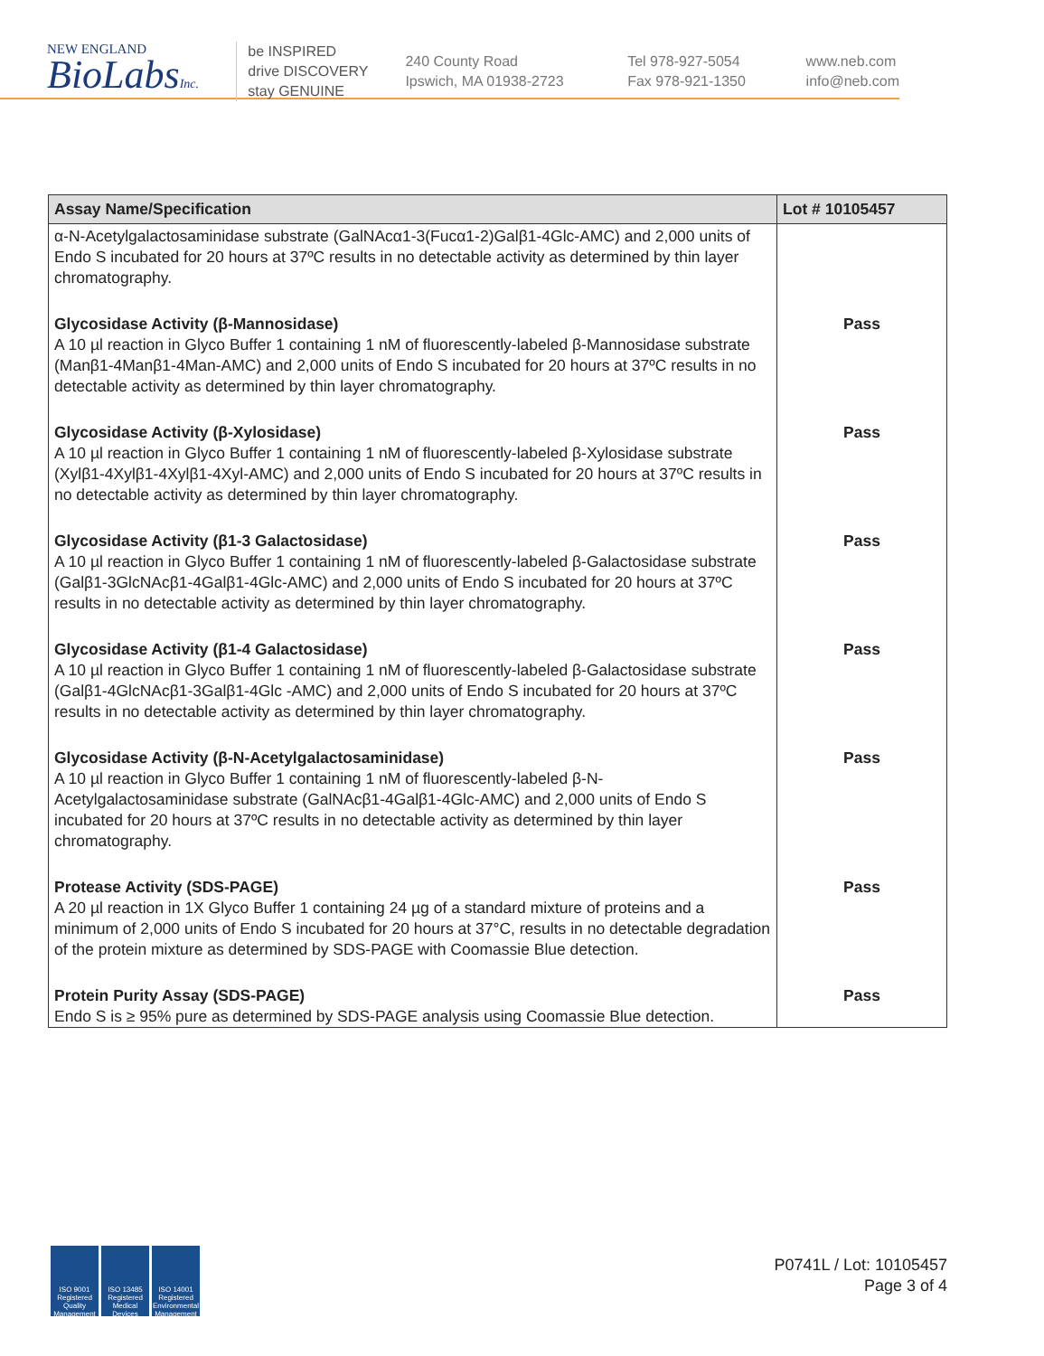NEW ENGLAND
BioLabsInc.
be INSPIRED
drive DISCOVERY
stay GENUINE
240 County Road
Ipswich, MA 01938-2723
Tel 978-927-5054
Fax 978-921-1350
www.neb.com
info@neb.com
| Assay Name/Specification | Lot # 10105457 |
| --- | --- |
| α-N-Acetylgalactosaminidase substrate (GalNAcα1-3(Fucα1-2)Galβ1-4Glc-AMC) and 2,000 units of Endo S incubated for 20 hours at 37ºC results in no detectable activity as determined by thin layer chromatography. | |
| Glycosidase Activity (β-Mannosidase) A 10 µl reaction in Glyco Buffer 1 containing 1 nM of fluorescently-labeled β-Mannosidase substrate (Manβ1-4Manβ1-4Man-AMC) and 2,000 units of Endo S incubated for 20 hours at 37ºC results in no detectable activity as determined by thin layer chromatography. | Pass |
| Glycosidase Activity (β-Xylosidase) A 10 µl reaction in Glyco Buffer 1 containing 1 nM of fluorescently-labeled β-Xylosidase substrate (Xylβ1-4Xylβ1-4Xylβ1-4Xyl-AMC) and 2,000 units of Endo S incubated for 20 hours at 37ºC results in no detectable activity as determined by thin layer chromatography. | Pass |
| Glycosidase Activity (β1-3 Galactosidase) A 10 µl reaction in Glyco Buffer 1 containing 1 nM of fluorescently-labeled β-Galactosidase substrate (Galβ1-3GlcNAcβ1-4Galβ1-4Glc-AMC) and 2,000 units of Endo S incubated for 20 hours at 37ºC results in no detectable activity as determined by thin layer chromatography. | Pass |
| Glycosidase Activity (β1-4 Galactosidase) A 10 µl reaction in Glyco Buffer 1 containing 1 nM of fluorescently-labeled β-Galactosidase substrate (Galβ1-4GlcNAcβ1-3Galβ1-4Glc -AMC) and 2,000 units of Endo S incubated for 20 hours at 37ºC results in no detectable activity as determined by thin layer chromatography. | Pass |
| Glycosidase Activity (β-N-Acetylgalactosaminidase) A 10 µl reaction in Glyco Buffer 1 containing 1 nM of fluorescently-labeled β-N-Acetylgalactosaminidase substrate (GalNAcβ1-4Galβ1-4Glc-AMC) and 2,000 units of Endo S incubated for 20 hours at 37ºC results in no detectable activity as determined by thin layer chromatography. | Pass |
| Protease Activity (SDS-PAGE) A 20 µl reaction in 1X Glyco Buffer 1 containing 24 µg of a standard mixture of proteins and a minimum of 2,000 units of Endo S incubated for 20 hours at 37°C, results in no detectable degradation of the protein mixture as determined by SDS-PAGE with Coomassie Blue detection. | Pass |
| Protein Purity Assay (SDS-PAGE) Endo S is ≥ 95% pure as determined by SDS-PAGE analysis using Coomassie Blue detection. | Pass |
ISO 9001 Registered Quality Management
ISO 13485 Registered Medical Devices
ISO 14001 Registered Environmental Management
P0741L / Lot: 10105457
Page 3 of 4